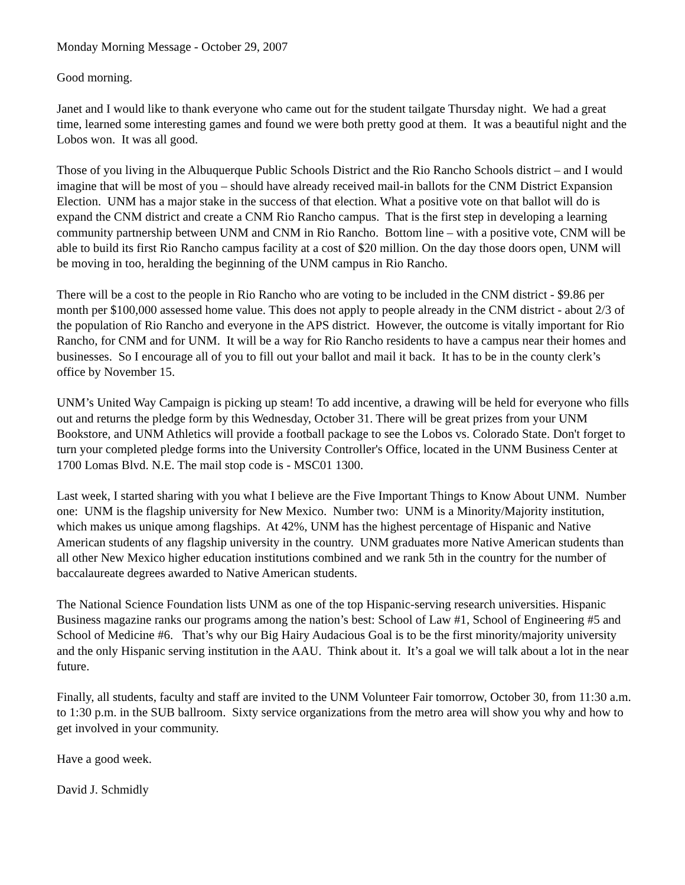Monday Morning Message - October 29, 2007
Good morning.
Janet and I would like to thank everyone who came out for the student tailgate Thursday night. We had a great time, learned some interesting games and found we were both pretty good at them. It was a beautiful night and the Lobos won. It was all good.
Those of you living in the Albuquerque Public Schools District and the Rio Rancho Schools district – and I would imagine that will be most of you – should have already received mail-in ballots for the CNM District Expansion Election. UNM has a major stake in the success of that election. What a positive vote on that ballot will do is expand the CNM district and create a CNM Rio Rancho campus. That is the first step in developing a learning community partnership between UNM and CNM in Rio Rancho. Bottom line – with a positive vote, CNM will be able to build its first Rio Rancho campus facility at a cost of $20 million. On the day those doors open, UNM will be moving in too, heralding the beginning of the UNM campus in Rio Rancho.
There will be a cost to the people in Rio Rancho who are voting to be included in the CNM district - $9.86 per month per $100,000 assessed home value. This does not apply to people already in the CNM district - about 2/3 of the population of Rio Rancho and everyone in the APS district. However, the outcome is vitally important for Rio Rancho, for CNM and for UNM. It will be a way for Rio Rancho residents to have a campus near their homes and businesses. So I encourage all of you to fill out your ballot and mail it back. It has to be in the county clerk’s office by November 15.
UNM’s United Way Campaign is picking up steam! To add incentive, a drawing will be held for everyone who fills out and returns the pledge form by this Wednesday, October 31. There will be great prizes from your UNM Bookstore, and UNM Athletics will provide a football package to see the Lobos vs. Colorado State. Don't forget to turn your completed pledge forms into the University Controller's Office, located in the UNM Business Center at 1700 Lomas Blvd. N.E. The mail stop code is - MSC01 1300.
Last week, I started sharing with you what I believe are the Five Important Things to Know About UNM. Number one: UNM is the flagship university for New Mexico. Number two: UNM is a Minority/Majority institution, which makes us unique among flagships. At 42%, UNM has the highest percentage of Hispanic and Native American students of any flagship university in the country. UNM graduates more Native American students than all other New Mexico higher education institutions combined and we rank 5th in the country for the number of baccalaureate degrees awarded to Native American students.
The National Science Foundation lists UNM as one of the top Hispanic-serving research universities. Hispanic Business magazine ranks our programs among the nation’s best: School of Law #1, School of Engineering #5 and School of Medicine #6. That’s why our Big Hairy Audacious Goal is to be the first minority/majority university and the only Hispanic serving institution in the AAU. Think about it. It’s a goal we will talk about a lot in the near future.
Finally, all students, faculty and staff are invited to the UNM Volunteer Fair tomorrow, October 30, from 11:30 a.m. to 1:30 p.m. in the SUB ballroom. Sixty service organizations from the metro area will show you why and how to get involved in your community.
Have a good week.
David J. Schmidly